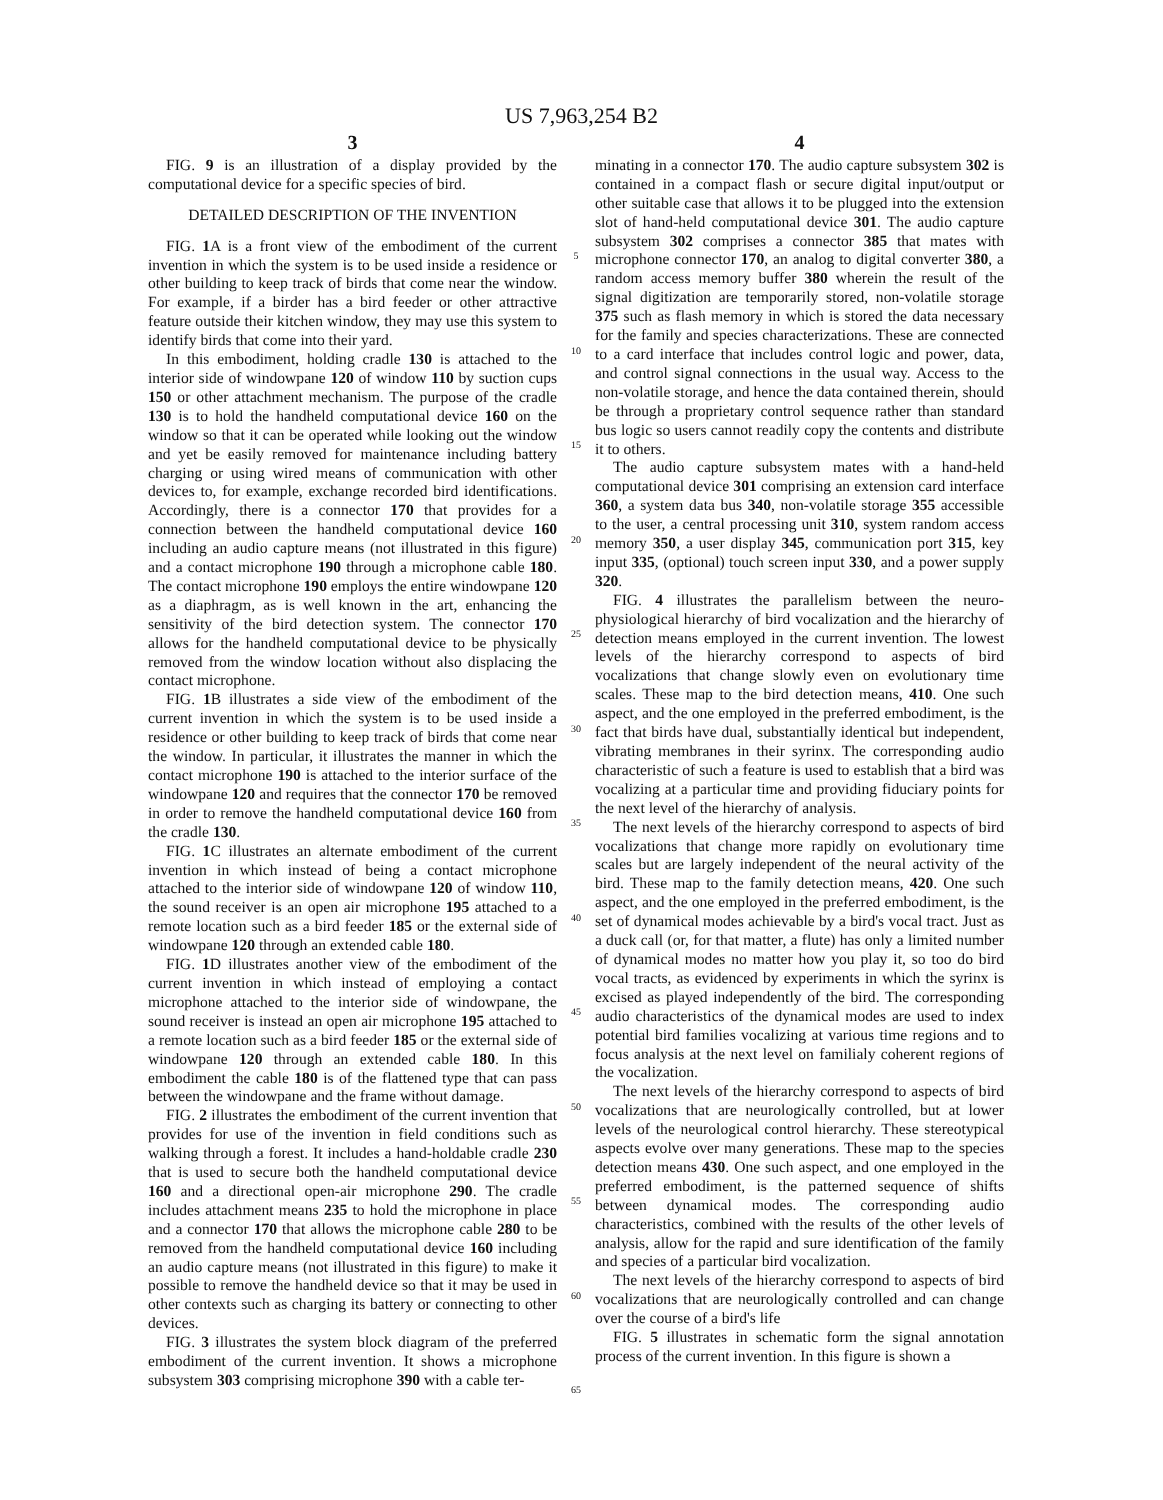US 7,963,254 B2
3
FIG. 9 is an illustration of a display provided by the computational device for a specific species of bird.
DETAILED DESCRIPTION OF THE INVENTION
FIG. 1 A is a front view of the embodiment of the current invention in which the system is to be used inside a residence or other building to keep track of birds that come near the window. For example, if a birder has a bird feeder or other attractive feature outside their kitchen window, they may use this system to identify birds that come into their yard.
In this embodiment, holding cradle 130 is attached to the interior side of windowpane 120 of window 110 by suction cups 150 or other attachment mechanism. The purpose of the cradle 130 is to hold the handheld computational device 160 on the window so that it can be operated while looking out the window and yet be easily removed for maintenance including battery charging or using wired means of communication with other devices to, for example, exchange recorded bird identifications. Accordingly, there is a connector 170 that provides for a connection between the handheld computational device 160 including an audio capture means (not illustrated in this figure) and a contact microphone 190 through a microphone cable 180. The contact microphone 190 employs the entire windowpane 120 as a diaphragm, as is well known in the art, enhancing the sensitivity of the bird detection system. The connector 170 allows for the handheld computational device to be physically removed from the window location without also displacing the contact microphone.
FIG. 1 B illustrates a side view of the embodiment of the current invention in which the system is to be used inside a residence or other building to keep track of birds that come near the window. In particular, it illustrates the manner in which the contact microphone 190 is attached to the interior surface of the windowpane 120 and requires that the connector 170 be removed in order to remove the handheld computational device 160 from the cradle 130.
FIG. 1 C illustrates an alternate embodiment of the current invention in which instead of being a contact microphone attached to the interior side of windowpane 120 of window 110, the sound receiver is an open air microphone 195 attached to a remote location such as a bird feeder 185 or the external side of windowpane 120 through an extended cable 180.
FIG. 1 D illustrates another view of the embodiment of the current invention in which instead of employing a contact microphone attached to the interior side of windowpane, the sound receiver is instead an open air microphone 195 attached to a remote location such as a bird feeder 185 or the external side of windowpane 120 through an extended cable 180. In this embodiment the cable 180 is of the flattened type that can pass between the windowpane and the frame without damage.
FIG. 2 illustrates the embodiment of the current invention that provides for use of the invention in field conditions such as walking through a forest. It includes a hand-holdable cradle 230 that is used to secure both the handheld computational device 160 and a directional open-air microphone 290. The cradle includes attachment means 235 to hold the microphone in place and a connector 170 that allows the microphone cable 280 to be removed from the handheld computational device 160 including an audio capture means (not illustrated in this figure) to make it possible to remove the handheld device so that it may be used in other contexts such as charging its battery or connecting to other devices.
FIG. 3 illustrates the system block diagram of the preferred embodiment of the current invention. It shows a microphone subsystem 303 comprising microphone 390 with a cable ter-
5
10
15
20
25
30
35
40
45
50
55
60
65
4
minating in a connector 170. The audio capture subsystem 302 is contained in a compact flash or secure digital input/output or other suitable case that allows it to be plugged into the extension slot of hand-held computational device 301. The audio capture subsystem 302 comprises a connector 385 that mates with microphone connector 170, an analog to digital converter 380, a random access memory buffer 380 wherein the result of the signal digitization are temporarily stored, non-volatile storage 375 such as flash memory in which is stored the data necessary for the family and species characterizations. These are connected to a card interface that includes control logic and power, data, and control signal connections in the usual way. Access to the non-volatile storage, and hence the data contained therein, should be through a proprietary control sequence rather than standard bus logic so users cannot readily copy the contents and distribute it to others.
The audio capture subsystem mates with a hand-held computational device 301 comprising an extension card interface 360, a system data bus 340, non-volatile storage 355 accessible to the user, a central processing unit 310, system random access memory 350, a user display 345, communication port 315, key input 335, (optional) touch screen input 330, and a power supply 320.
FIG. 4 illustrates the parallelism between the neuro-physiological hierarchy of bird vocalization and the hierarchy of detection means employed in the current invention. The lowest levels of the hierarchy correspond to aspects of bird vocalizations that change slowly even on evolutionary time scales. These map to the bird detection means, 410. One such aspect, and the one employed in the preferred embodiment, is the fact that birds have dual, substantially identical but independent, vibrating membranes in their syrinx. The corresponding audio characteristic of such a feature is used to establish that a bird was vocalizing at a particular time and providing fiduciary points for the next level of the hierarchy of analysis.
The next levels of the hierarchy correspond to aspects of bird vocalizations that change more rapidly on evolutionary time scales but are largely independent of the neural activity of the bird. These map to the family detection means, 420. One such aspect, and the one employed in the preferred embodiment, is the set of dynamical modes achievable by a bird's vocal tract. Just as a duck call (or, for that matter, a flute) has only a limited number of dynamical modes no matter how you play it, so too do bird vocal tracts, as evidenced by experiments in which the syrinx is excised as played independently of the bird. The corresponding audio characteristics of the dynamical modes are used to index potential bird families vocalizing at various time regions and to focus analysis at the next level on familialy coherent regions of the vocalization.
The next levels of the hierarchy correspond to aspects of bird vocalizations that are neurologically controlled, but at lower levels of the neurological control hierarchy. These stereotypical aspects evolve over many generations. These map to the species detection means 430. One such aspect, and one employed in the preferred embodiment, is the patterned sequence of shifts between dynamical modes. The corresponding audio characteristics, combined with the results of the other levels of analysis, allow for the rapid and sure identification of the family and species of a particular bird vocalization.
The next levels of the hierarchy correspond to aspects of bird vocalizations that are neurologically controlled and can change over the course of a bird's life
FIG. 5 illustrates in schematic form the signal annotation process of the current invention. In this figure is shown a